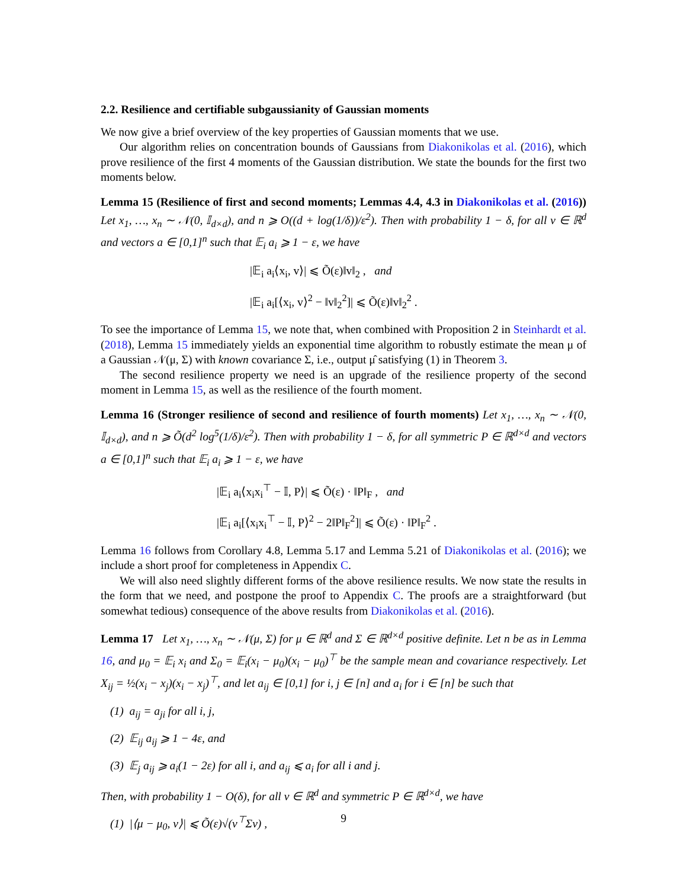2.2. Resilience and certifiable subgaussianity of Gaussian moments
We now give a brief overview of the key properties of Gaussian moments that we use.
Our algorithm relies on concentration bounds of Gaussians from Diakonikolas et al. (2016), which prove resilience of the first 4 moments of the Gaussian distribution. We state the bounds for the first two moments below.
Lemma 15 (Resilience of first and second moments; Lemmas 4.4, 4.3 in Diakonikolas et al. (2016)) Let x<sub>1</sub>, …, x<sub>n</sub> ∼ 𝒩(0, 𝕀<sub>d×d</sub>), and n ⩾ O((d + log(1/δ))/ε<sup>2</sup>). Then with probability 1 − δ, for all v ∈ ℝ<sup>d</sup> and vectors a ∈ [0,1]<sup>n</sup> such that 𝔼<sub>i</sub> a<sub>i</sub> ⩾ 1 − ε, we have
|𝔼<sub>i</sub> a<sub>i</sub>⟨x<sub>i</sub>, v⟩| ⩽ Õ(ε)‖v‖<sub>2</sub> , and
|𝔼<sub>i</sub> a<sub>i</sub>[⟨x<sub>i</sub>, v⟩<sup>2</sup> − ‖v‖<sub>2</sub><sup>2</sup>]| ⩽ Õ(ε)‖v‖<sub>2</sub><sup>2</sup> .
To see the importance of Lemma 15, we note that, when combined with Proposition 2 in Steinhardt et al. (2018), Lemma 15 immediately yields an exponential time algorithm to robustly estimate the mean μ of a Gaussian 𝒩(μ, Σ) with known covariance Σ, i.e., output μ̂ satisfying (1) in Theorem 3.
The second resilience property we need is an upgrade of the resilience property of the second moment in Lemma 15, as well as the resilience of the fourth moment.
Lemma 16 (Stronger resilience of second and resilience of fourth moments) Let x<sub>1</sub>, …, x<sub>n</sub> ∼ 𝒩(0, 𝕀<sub>d×d</sub>), and n ⩾ Õ(d<sup>2</sup> log<sup>5</sup>(1/δ)/ε<sup>2</sup>). Then with probability 1 − δ, for all symmetric P ∈ ℝ<sup>d×d</sup> and vectors a ∈ [0,1]<sup>n</sup> such that 𝔼<sub>i</sub> a<sub>i</sub> ⩾ 1 − ε, we have
|𝔼<sub>i</sub> a<sub>i</sub>⟨x<sub>i</sub>x<sub>i</sub><sup>⊤</sup> − 𝕀, P⟩| ⩽ Õ(ε) · ‖P‖<sub>F</sub> , and
|𝔼<sub>i</sub> a<sub>i</sub>[⟨x<sub>i</sub>x<sub>i</sub><sup>⊤</sup> − 𝕀, P⟩<sup>2</sup> − 2‖P‖<sub>F</sub><sup>2</sup>]| ⩽ Õ(ε) · ‖P‖<sub>F</sub><sup>2</sup> .
Lemma 16 follows from Corollary 4.8, Lemma 5.17 and Lemma 5.21 of Diakonikolas et al. (2016); we include a short proof for completeness in Appendix C.
We will also need slightly different forms of the above resilience results. We now state the results in the form that we need, and postpone the proof to Appendix C. The proofs are a straightforward (but somewhat tedious) consequence of the above results from Diakonikolas et al. (2016).
Lemma 17 Let x<sub>1</sub>, …, x<sub>n</sub> ∼ 𝒩(μ, Σ) for μ ∈ ℝ<sup>d</sup> and Σ ∈ ℝ<sup>d×d</sup> positive definite. Let n be as in Lemma 16, and μ<sub>0</sub> = 𝔼<sub>i</sub> x<sub>i</sub> and Σ<sub>0</sub> = 𝔼<sub>i</sub>(x<sub>i</sub> − μ<sub>0</sub>)(x<sub>i</sub> − μ<sub>0</sub>)<sup>⊤</sup> be the sample mean and covariance respectively. Let X<sub>ij</sub> = ½(x<sub>i</sub> − x<sub>j</sub>)(x<sub>i</sub> − x<sub>j</sub>)<sup>⊤</sup>, and let a<sub>ij</sub> ∈ [0,1] for i, j ∈ [n] and a<sub>i</sub> for i ∈ [n] be such that
(1) a<sub>ij</sub> = a<sub>ji</sub> for all i, j,
(2) 𝔼<sub>ij</sub> a<sub>ij</sub> ⩾ 1 − 4ε, and
(3) 𝔼<sub>j</sub> a<sub>ij</sub> ⩾ a<sub>i</sub>(1 − 2ε) for all i, and a<sub>ij</sub> ⩽ a<sub>i</sub> for all i and j.
Then, with probability 1 − O(δ), for all v ∈ ℝ<sup>d</sup> and symmetric P ∈ ℝ<sup>d×d</sup>, we have
(1) |⟨μ − μ<sub>0</sub>, v⟩| ⩽ Õ(ε)√(v<sup>⊤</sup>Σv) ,
9